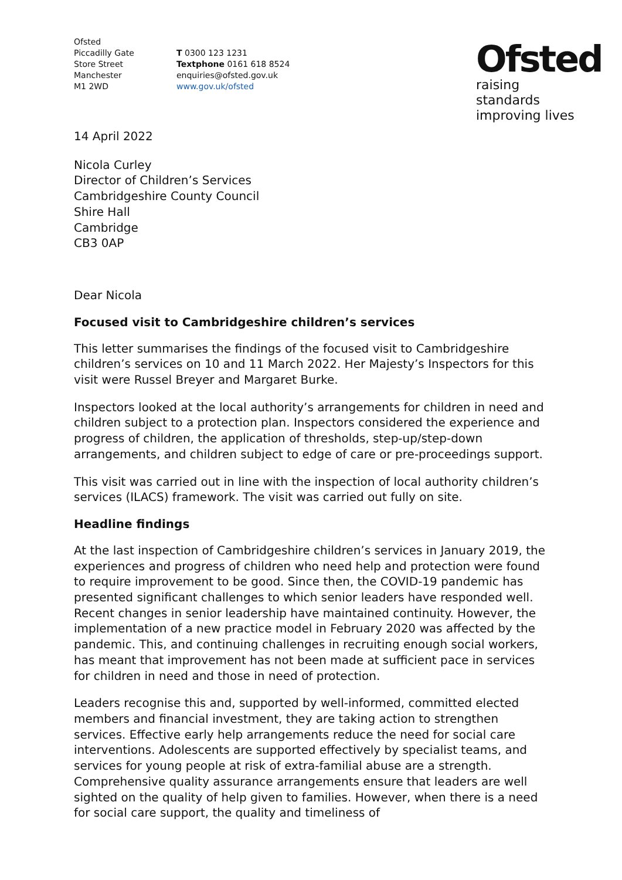Ofsted
Piccadilly Gate
Store Street
Manchester
M1 2WD
T 0300 123 1231
Textphone 0161 618 8524
enquiries@ofsted.gov.uk
www.gov.uk/ofsted
Ofsted
raising standards
improving lives
14 April 2022
Nicola Curley
Director of Children’s Services
Cambridgeshire County Council
Shire Hall
Cambridge
CB3 0AP
Dear Nicola
Focused visit to Cambridgeshire children’s services
This letter summarises the findings of the focused visit to Cambridgeshire children’s services on 10 and 11 March 2022. Her Majesty’s Inspectors for this visit were Russel Breyer and Margaret Burke.
Inspectors looked at the local authority’s arrangements for children in need and children subject to a protection plan. Inspectors considered the experience and progress of children, the application of thresholds, step-up/step-down arrangements, and children subject to edge of care or pre-proceedings support.
This visit was carried out in line with the inspection of local authority children’s services (ILACS) framework. The visit was carried out fully on site.
Headline findings
At the last inspection of Cambridgeshire children’s services in January 2019, the experiences and progress of children who need help and protection were found to require improvement to be good. Since then, the COVID-19 pandemic has presented significant challenges to which senior leaders have responded well. Recent changes in senior leadership have maintained continuity. However, the implementation of a new practice model in February 2020 was affected by the pandemic. This, and continuing challenges in recruiting enough social workers, has meant that improvement has not been made at sufficient pace in services for children in need and those in need of protection.
Leaders recognise this and, supported by well-informed, committed elected members and financial investment, they are taking action to strengthen services. Effective early help arrangements reduce the need for social care interventions. Adolescents are supported effectively by specialist teams, and services for young people at risk of extra-familial abuse are a strength. Comprehensive quality assurance arrangements ensure that leaders are well sighted on the quality of help given to families. However, when there is a need for social care support, the quality and timeliness of